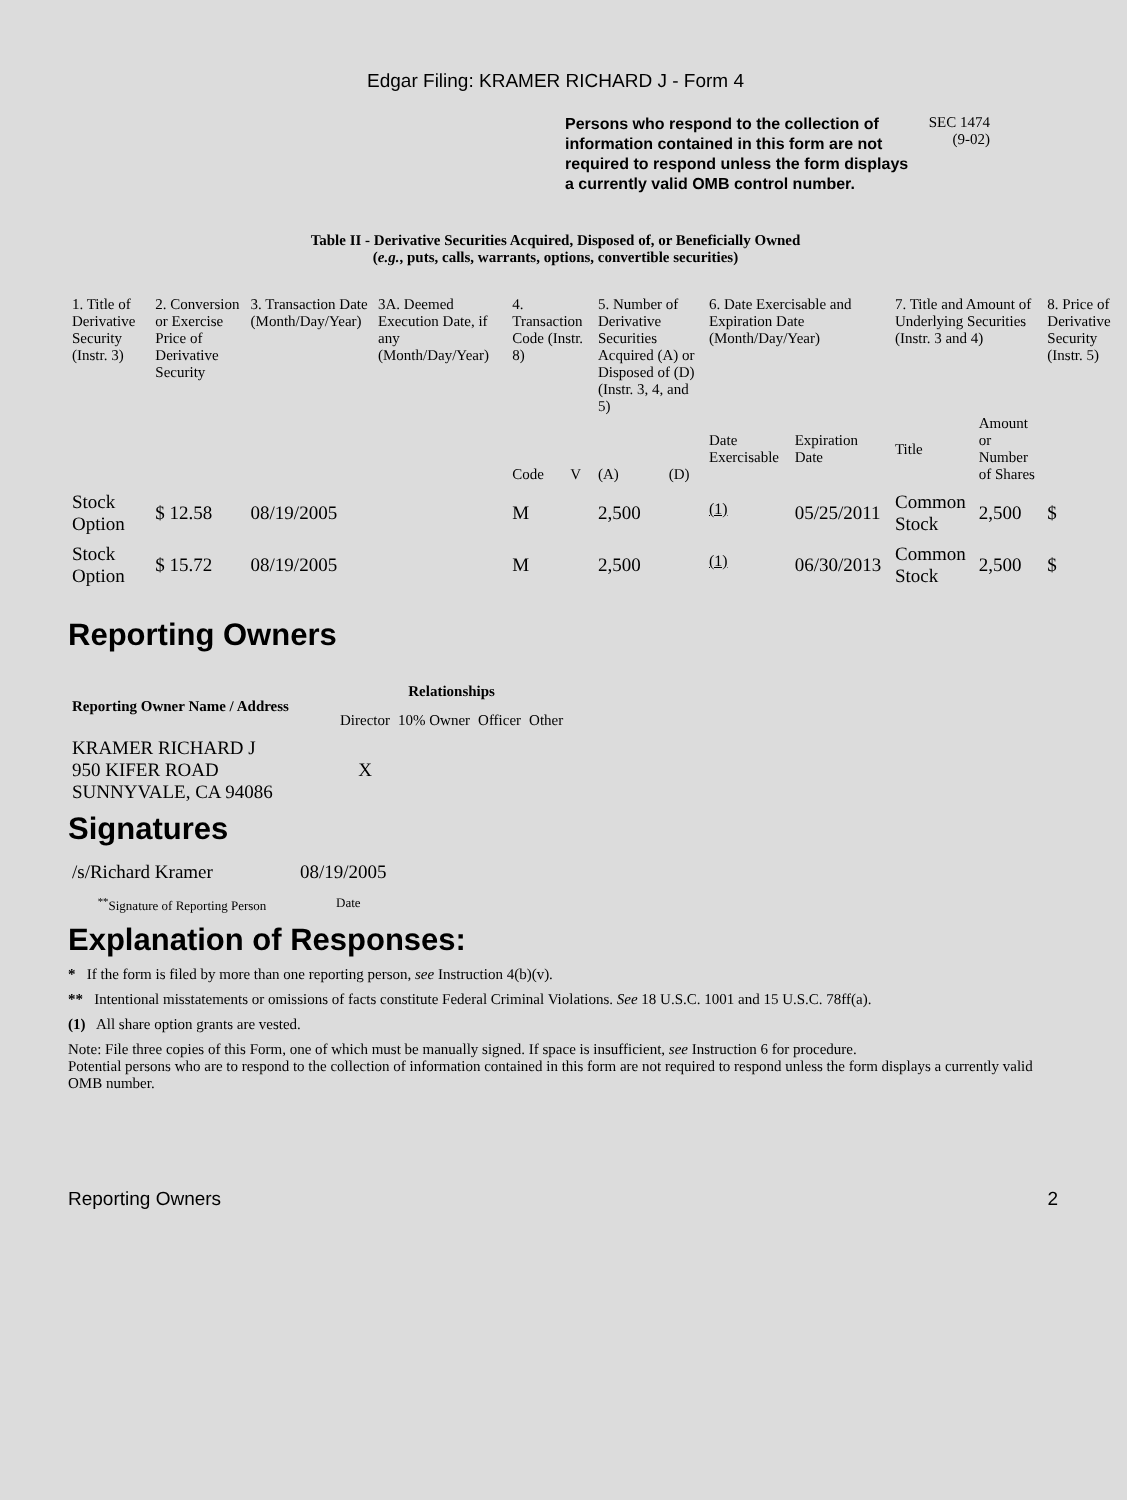Edgar Filing: KRAMER RICHARD J - Form 4
Persons who respond to the collection of information contained in this form are not required to respond unless the form displays a currently valid OMB control number.
SEC 1474
(9-02)
Table II - Derivative Securities Acquired, Disposed of, or Beneficially Owned
(e.g., puts, calls, warrants, options, convertible securities)
| 1. Title of Derivative Security (Instr. 3) | 2. Conversion or Exercise Price of Derivative Security | 3. Transaction Date (Month/Day/Year) | 3A. Deemed Execution Date, if any (Month/Day/Year) | 4. Transaction Code (Instr. 8) | | 5. Number of Derivative Securities Acquired (A) or Disposed of (D) (Instr. 3, 4, and 5) | | 6. Date Exercisable and Expiration Date (Month/Day/Year) | | 7. Title and Amount of Underlying Securities (Instr. 3 and 4) | | 8. Price of Derivative Security (Instr. 5) |
| --- | --- | --- | --- | --- | --- | --- | --- | --- | --- | --- | --- | --- |
| | | | | Code | V | (A) | (D) | Date Exercisable | Expiration Date | Title | Amount or Number of Shares | |
| Stock Option | $ 12.58 | 08/19/2005 | | M | | 2,500 | | <sup>(1)</sup> | 05/25/2011 | Common Stock | 2,500 | $ |
| Stock Option | $ 15.72 | 08/19/2005 | | M | | 2,500 | | <sup>(1)</sup> | 06/30/2013 | Common Stock | 2,500 | $ |
Reporting Owners
| Reporting Owner Name / Address | Relationships | | | |
| --- | --- | --- | --- | --- |
| | Director | 10% Owner | Officer | Other |
| KRAMER RICHARD J 950 KIFER ROAD SUNNYVALE, CA 94086 | X | | | |
Signatures
| /s/Richard Kramer | 08/19/2005 |
| <sup>**</sup> Signature of Reporting Person | Date |
Explanation of Responses:
* If the form is filed by more than one reporting person, see Instruction 4(b)(v).
** Intentional misstatements or omissions of facts constitute Federal Criminal Violations. See 18 U.S.C. 1001 and 15 U.S.C. 78ff(a).
(1) All share option grants are vested.
Note: File three copies of this Form, one of which must be manually signed. If space is insufficient, see Instruction 6 for procedure.
Potential persons who are to respond to the collection of information contained in this form are not required to respond unless the form displays a currently valid OMB number.
Reporting Owners 2